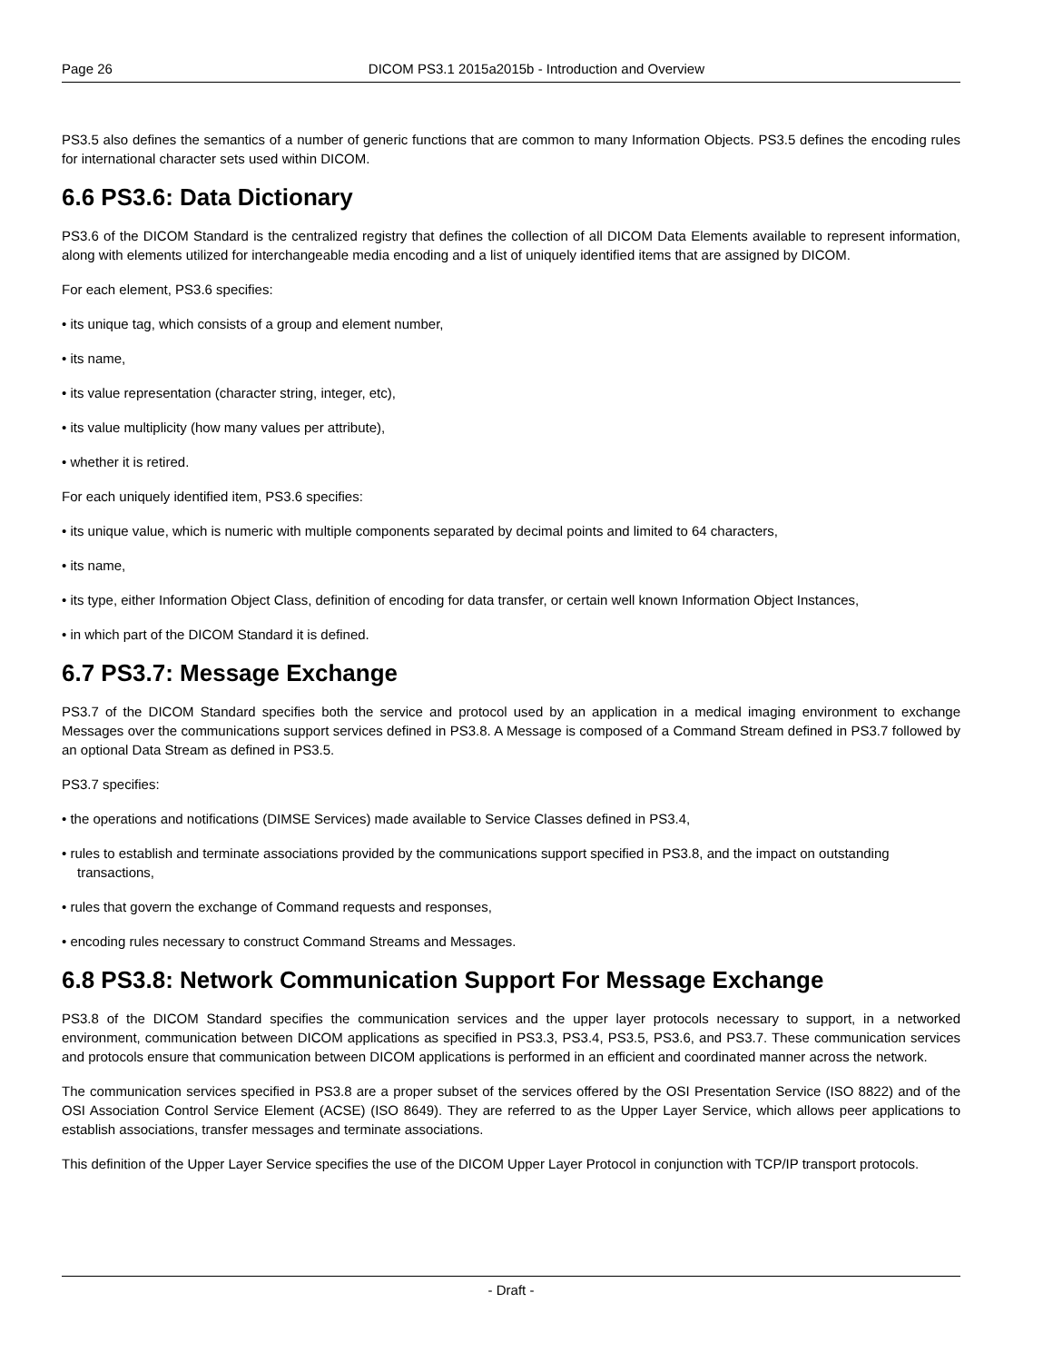Page 26 DICOM PS3.1 2015a2015b - Introduction and Overview
PS3.5 also defines the semantics of a number of generic functions that are common to many Information Objects. PS3.5 defines the encoding rules for international character sets used within DICOM.
6.6 PS3.6: Data Dictionary
PS3.6 of the DICOM Standard is the centralized registry that defines the collection of all DICOM Data Elements available to represent information, along with elements utilized for interchangeable media encoding and a list of uniquely identified items that are assigned by DICOM.
For each element, PS3.6 specifies:
• its unique tag, which consists of a group and element number,
• its name,
• its value representation (character string, integer, etc),
• its value multiplicity (how many values per attribute),
• whether it is retired.
For each uniquely identified item, PS3.6 specifies:
• its unique value, which is numeric with multiple components separated by decimal points and limited to 64 characters,
• its name,
• its type, either Information Object Class, definition of encoding for data transfer, or certain well known Information Object Instances,
• in which part of the DICOM Standard it is defined.
6.7 PS3.7: Message Exchange
PS3.7 of the DICOM Standard specifies both the service and protocol used by an application in a medical imaging environment to exchange Messages over the communications support services defined in PS3.8. A Message is composed of a Command Stream defined in PS3.7 followed by an optional Data Stream as defined in PS3.5.
PS3.7 specifies:
• the operations and notifications (DIMSE Services) made available to Service Classes defined in PS3.4,
• rules to establish and terminate associations provided by the communications support specified in PS3.8, and the impact on outstanding transactions,
• rules that govern the exchange of Command requests and responses,
• encoding rules necessary to construct Command Streams and Messages.
6.8 PS3.8: Network Communication Support For Message Exchange
PS3.8 of the DICOM Standard specifies the communication services and the upper layer protocols necessary to support, in a networked environment, communication between DICOM applications as specified in PS3.3, PS3.4, PS3.5, PS3.6, and PS3.7. These communication services and protocols ensure that communication between DICOM applications is performed in an efficient and coordinated manner across the network.
The communication services specified in PS3.8 are a proper subset of the services offered by the OSI Presentation Service (ISO 8822) and of the OSI Association Control Service Element (ACSE) (ISO 8649). They are referred to as the Upper Layer Service, which allows peer applications to establish associations, transfer messages and terminate associations.
This definition of the Upper Layer Service specifies the use of the DICOM Upper Layer Protocol in conjunction with TCP/IP transport protocols.
- Draft -